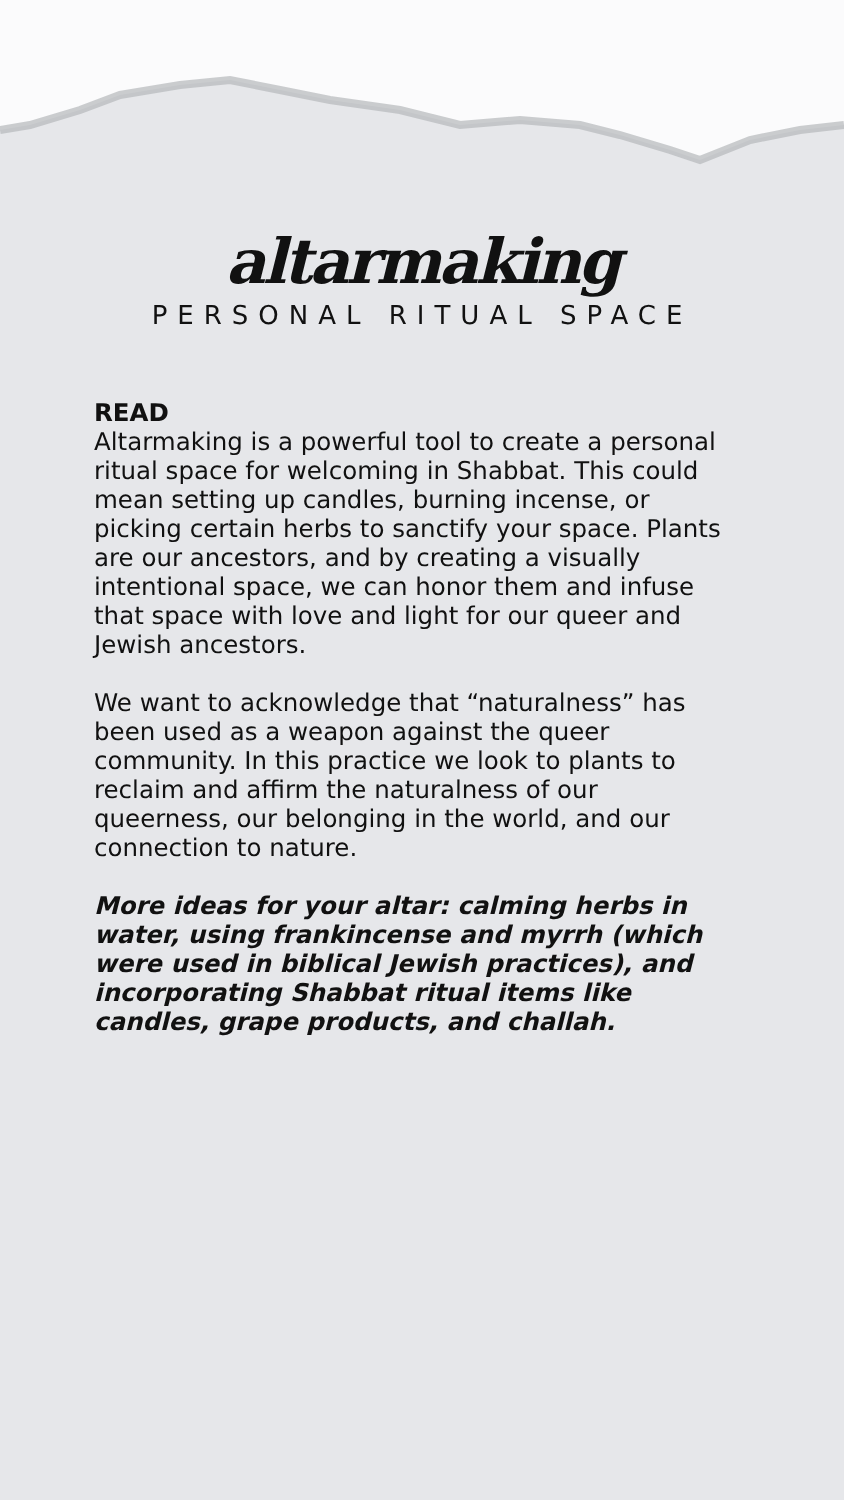altarmaking
PERSONAL RITUAL SPACE
READ
Altarmaking is a powerful tool to create a personal ritual space for welcoming in Shabbat. This could mean setting up candles, burning incense, or picking certain herbs to sanctify your space. Plants are our ancestors, and by creating a visually intentional space, we can honor them and infuse that space with love and light for our queer and Jewish ancestors.
We want to acknowledge that “naturalness” has been used as a weapon against the queer community. In this practice we look to plants to reclaim and affirm the naturalness of our queerness, our belonging in the world, and our connection to nature.
More ideas for your altar: calming herbs in water, using frankincense and myrrh (which were used in biblical Jewish practices), and incorporating Shabbat ritual items like candles, grape products, and challah.